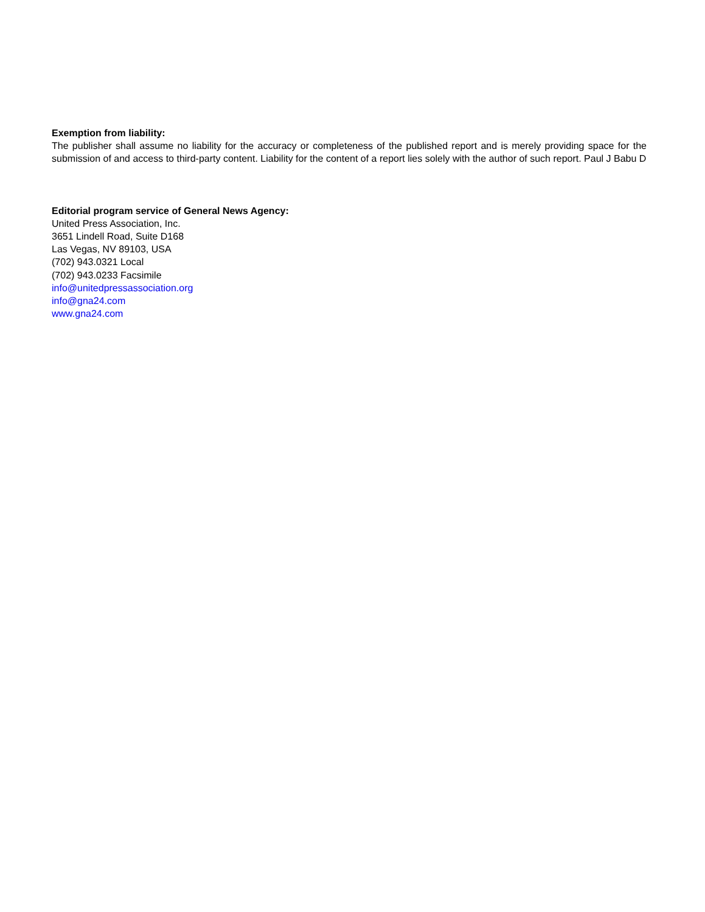Exemption from liability:
The publisher shall assume no liability for the accuracy or completeness of the published report and is merely providing space for the submission of and access to third-party content. Liability for the content of a report lies solely with the author of such report. Paul J Babu D
Editorial program service of General News Agency:
United Press Association, Inc.
3651 Lindell Road, Suite D168
Las Vegas, NV 89103, USA
(702) 943.0321 Local
(702) 943.0233 Facsimile
info@unitedpressassociation.org
info@gna24.com
www.gna24.com